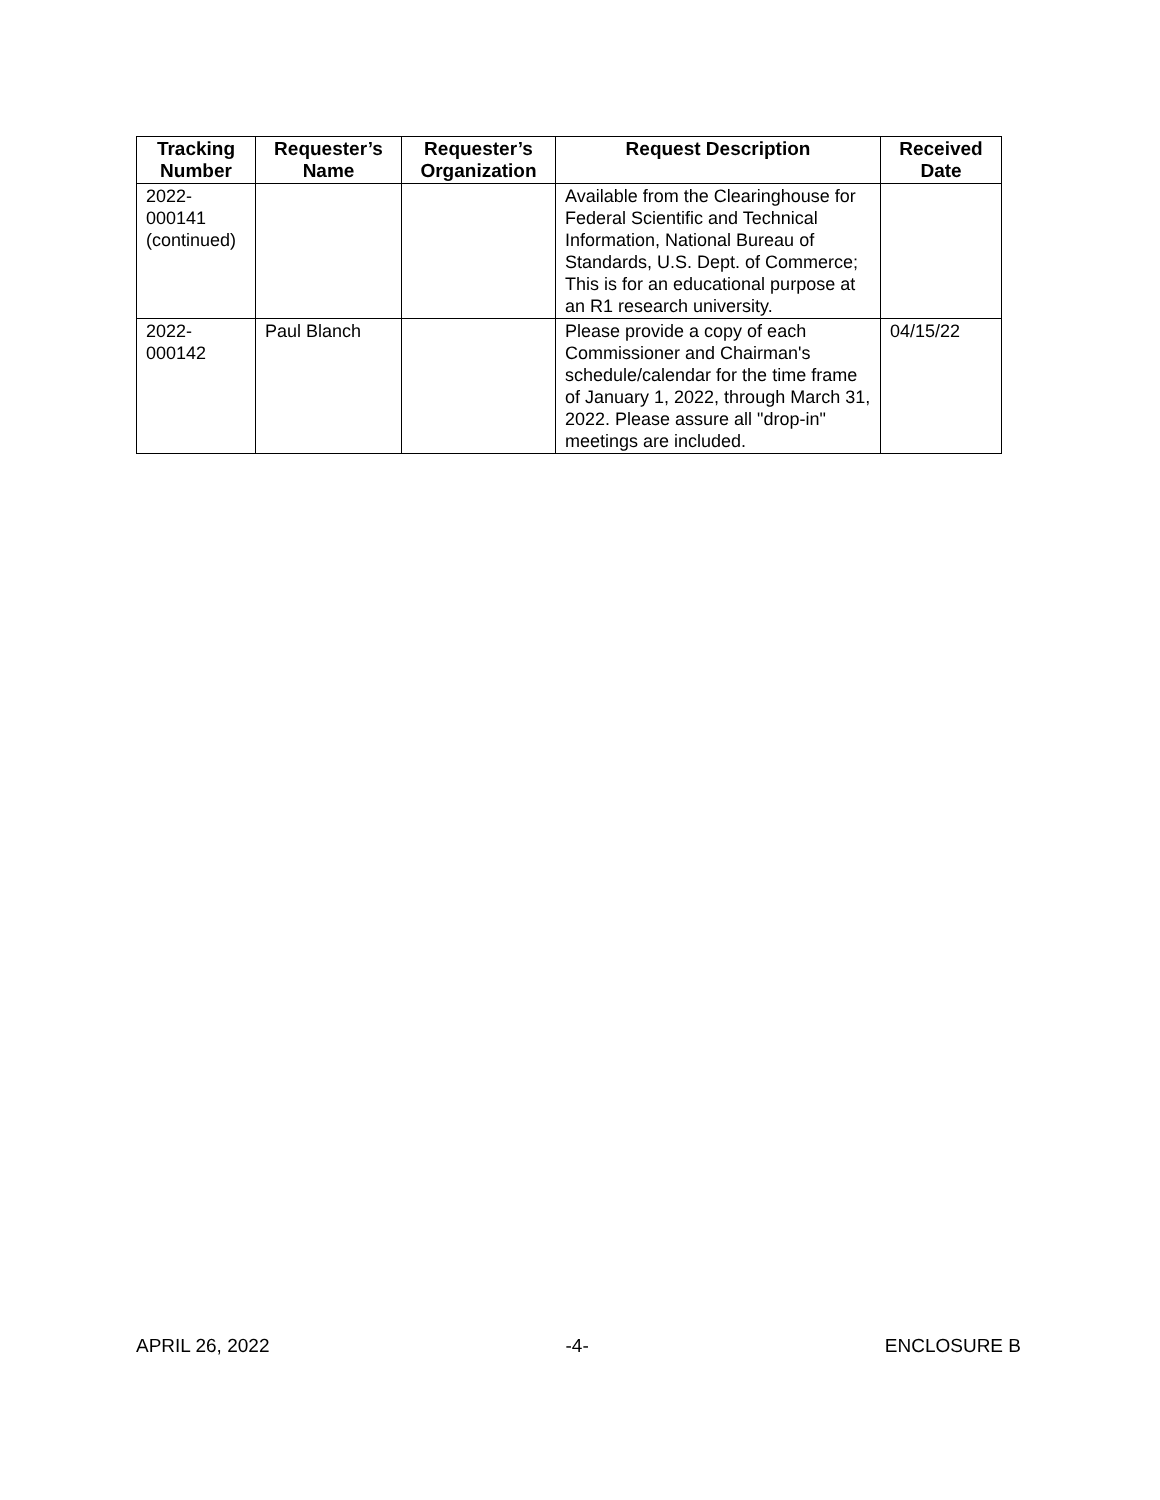| Tracking Number | Requester’s Name | Requester’s Organization | Request Description | Received Date |
| --- | --- | --- | --- | --- |
| 2022- 000141 (continued) | | | Available from the Clearinghouse for Federal Scientific and Technical Information, National Bureau of Standards, U.S. Dept. of Commerce; This is for an educational purpose at an R1 research university. | |
| 2022- 000142 | Paul Blanch | | Please provide a copy of each Commissioner and Chairman's schedule/calendar for the time frame of January 1, 2022, through March 31, 2022. Please assure all "drop-in" meetings are included. | 04/15/22 |
APRIL 26, 2022 -4- ENCLOSURE B